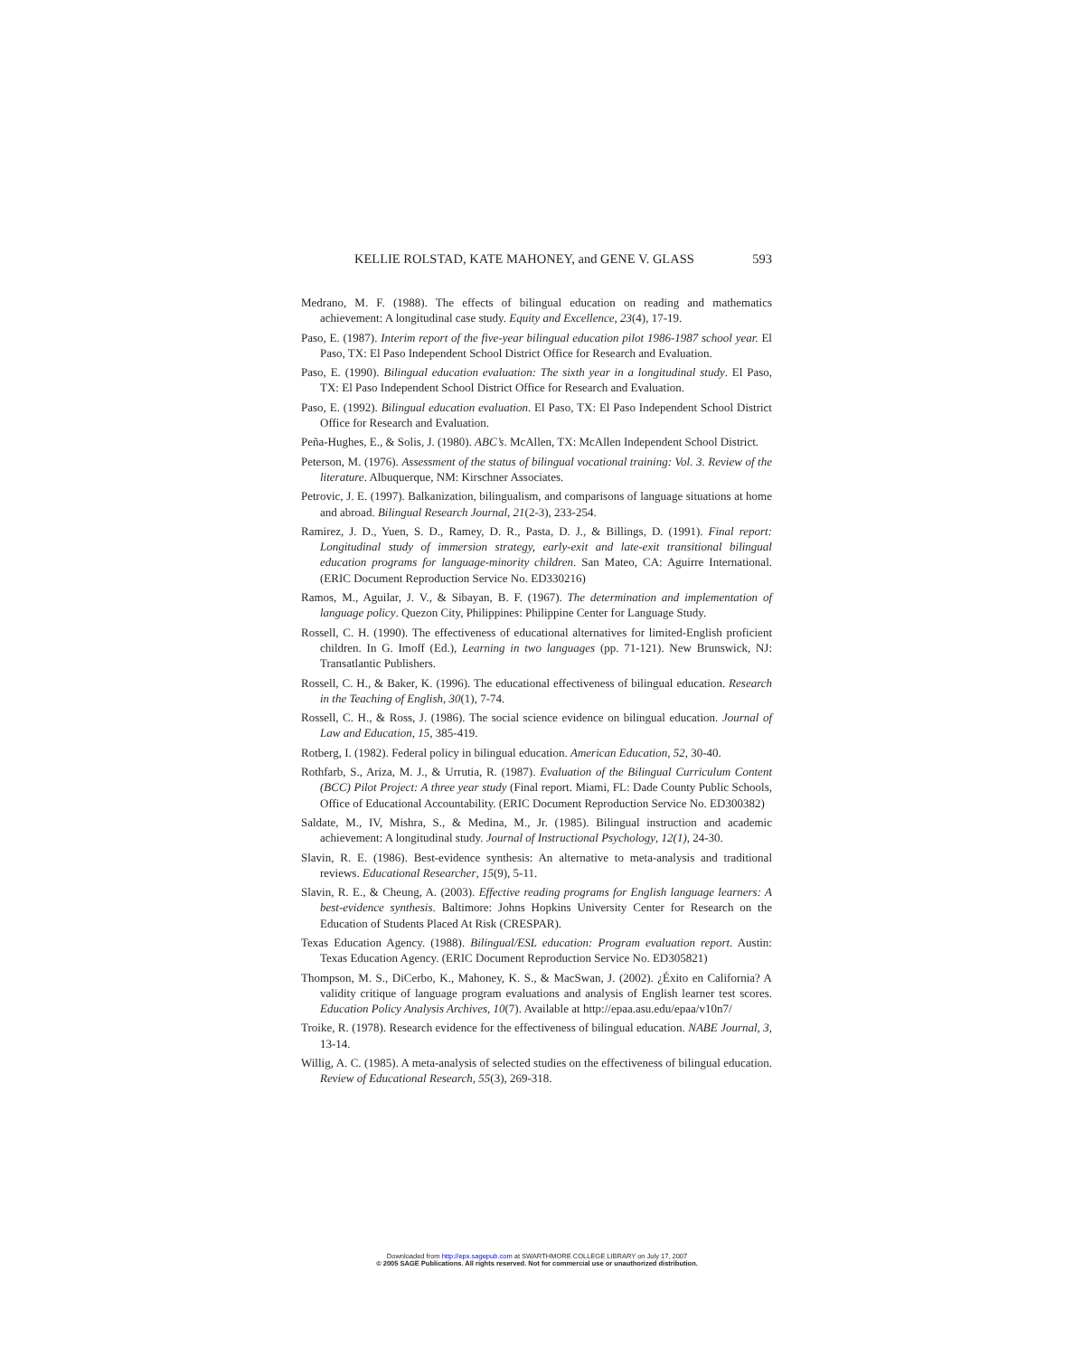KELLIE ROLSTAD, KATE MAHONEY, and GENE V. GLASS 593
Medrano, M. F. (1988). The effects of bilingual education on reading and mathematics achievement: A longitudinal case study. Equity and Excellence, 23(4), 17-19.
Paso, E. (1987). Interim report of the five-year bilingual education pilot 1986-1987 school year. El Paso, TX: El Paso Independent School District Office for Research and Evaluation.
Paso, E. (1990). Bilingual education evaluation: The sixth year in a longitudinal study. El Paso, TX: El Paso Independent School District Office for Research and Evaluation.
Paso, E. (1992). Bilingual education evaluation. El Paso, TX: El Paso Independent School District Office for Research and Evaluation.
Peña-Hughes, E., & Solis, J. (1980). ABC’s. McAllen, TX: McAllen Independent School District.
Peterson, M. (1976). Assessment of the status of bilingual vocational training: Vol. 3. Review of the literature. Albuquerque, NM: Kirschner Associates.
Petrovic, J. E. (1997). Balkanization, bilingualism, and comparisons of language situations at home and abroad. Bilingual Research Journal, 21(2-3), 233-254.
Ramirez, J. D., Yuen, S. D., Ramey, D. R., Pasta, D. J., & Billings, D. (1991). Final report: Longitudinal study of immersion strategy, early-exit and late-exit transitional bilingual education programs for language-minority children. San Mateo, CA: Aguirre International. (ERIC Document Reproduction Service No. ED330216)
Ramos, M., Aguilar, J. V., & Sibayan, B. F. (1967). The determination and implementation of language policy. Quezon City, Philippines: Philippine Center for Language Study.
Rossell, C. H. (1990). The effectiveness of educational alternatives for limited-English proficient children. In G. Imoff (Ed.), Learning in two languages (pp. 71-121). New Brunswick, NJ: Transatlantic Publishers.
Rossell, C. H., & Baker, K. (1996). The educational effectiveness of bilingual education. Research in the Teaching of English, 30(1), 7-74.
Rossell, C. H., & Ross, J. (1986). The social science evidence on bilingual education. Journal of Law and Education, 15, 385-419.
Rotberg, I. (1982). Federal policy in bilingual education. American Education, 52, 30-40.
Rothfarb, S., Ariza, M. J., & Urrutia, R. (1987). Evaluation of the Bilingual Curriculum Content (BCC) Pilot Project: A three year study (Final report. Miami, FL: Dade County Public Schools, Office of Educational Accountability. (ERIC Document Reproduction Service No. ED300382)
Saldate, M., IV, Mishra, S., & Medina, M., Jr. (1985). Bilingual instruction and academic achievement: A longitudinal study. Journal of Instructional Psychology, 12(1), 24-30.
Slavin, R. E. (1986). Best-evidence synthesis: An alternative to meta-analysis and traditional reviews. Educational Researcher, 15(9), 5-11.
Slavin, R. E., & Cheung, A. (2003). Effective reading programs for English language learners: A best-evidence synthesis. Baltimore: Johns Hopkins University Center for Research on the Education of Students Placed At Risk (CRESPAR).
Texas Education Agency. (1988). Bilingual/ESL education: Program evaluation report. Austin: Texas Education Agency. (ERIC Document Reproduction Service No. ED305821)
Thompson, M. S., DiCerbo, K., Mahoney, K. S., & MacSwan, J. (2002). ¿Éxito en California? A validity critique of language program evaluations and analysis of English learner test scores. Education Policy Analysis Archives, 10(7). Available at http://epaa.asu.edu/epaa/v10n7/
Troike, R. (1978). Research evidence for the effectiveness of bilingual education. NABE Journal, 3, 13-14.
Willig, A. C. (1985). A meta-analysis of selected studies on the effectiveness of bilingual education. Review of Educational Research, 55(3), 269-318.
Downloaded from http://epx.sagepub.com at SWARTHMORE COLLEGE LIBRARY on July 17, 2007
© 2005 SAGE Publications. All rights reserved. Not for commercial use or unauthorized distribution.